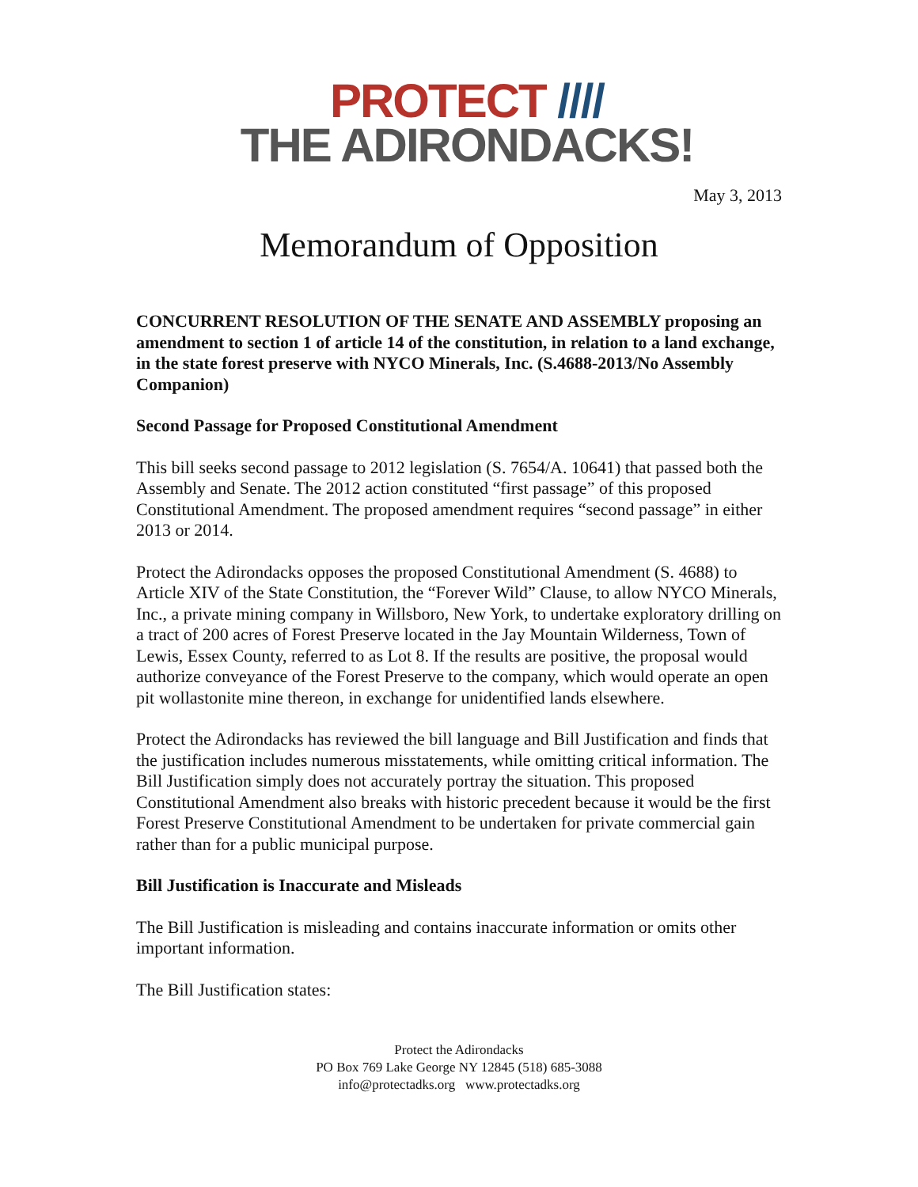PROTECT ////
THE ADIRONDACKS!
May 3, 2013
Memorandum of Opposition
CONCURRENT RESOLUTION OF THE SENATE AND ASSEMBLY proposing an amendment to section 1 of article 14 of the constitution, in relation to a land exchange, in the state forest preserve with NYCO Minerals, Inc. (S.4688-2013/No Assembly Companion)
Second Passage for Proposed Constitutional Amendment
This bill seeks second passage to 2012 legislation (S. 7654/A. 10641) that passed both the Assembly and Senate. The 2012 action constituted “first passage” of this proposed Constitutional Amendment. The proposed amendment requires “second passage” in either 2013 or 2014.
Protect the Adirondacks opposes the proposed Constitutional Amendment (S. 4688) to Article XIV of the State Constitution, the “Forever Wild” Clause, to allow NYCO Minerals, Inc., a private mining company in Willsboro, New York, to undertake exploratory drilling on a tract of 200 acres of Forest Preserve located in the Jay Mountain Wilderness, Town of Lewis, Essex County, referred to as Lot 8. If the results are positive, the proposal would authorize conveyance of the Forest Preserve to the company, which would operate an open pit wollastonite mine thereon, in exchange for unidentified lands elsewhere.
Protect the Adirondacks has reviewed the bill language and Bill Justification and finds that the justification includes numerous misstatements, while omitting critical information. The Bill Justification simply does not accurately portray the situation. This proposed Constitutional Amendment also breaks with historic precedent because it would be the first Forest Preserve Constitutional Amendment to be undertaken for private commercial gain rather than for a public municipal purpose.
Bill Justification is Inaccurate and Misleads
The Bill Justification is misleading and contains inaccurate information or omits other important information.
The Bill Justification states:
Protect the Adirondacks
PO Box 769 Lake George NY 12845 (518) 685-3088
info@protectadks.org www.protectadks.org